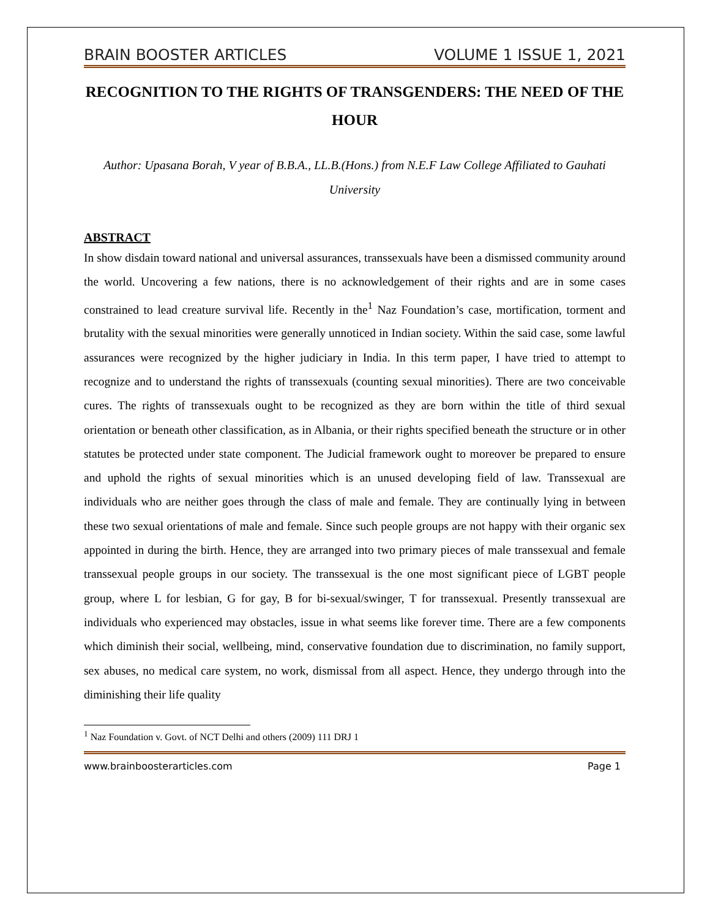BRAIN BOOSTER ARTICLES VOLUME 1 ISSUE 1, 2021
RECOGNITION TO THE RIGHTS OF TRANSGENDERS: THE NEED OF THE HOUR
Author: Upasana Borah, V year of B.B.A., LL.B.(Hons.) from N.E.F Law College Affiliated to Gauhati University
ABSTRACT
In show disdain toward national and universal assurances, transsexuals have been a dismissed community around the world. Uncovering a few nations, there is no acknowledgement of their rights and are in some cases constrained to lead creature survival life. Recently in the<sup>1</sup> Naz Foundation’s case, mortification, torment and brutality with the sexual minorities were generally unnoticed in Indian society. Within the said case, some lawful assurances were recognized by the higher judiciary in India. In this term paper, I have tried to attempt to recognize and to understand the rights of transsexuals (counting sexual minorities). There are two conceivable cures. The rights of transsexuals ought to be recognized as they are born within the title of third sexual orientation or beneath other classification, as in Albania, or their rights specified beneath the structure or in other statutes be protected under state component. The Judicial framework ought to moreover be prepared to ensure and uphold the rights of sexual minorities which is an unused developing field of law. Transsexual are individuals who are neither goes through the class of male and female. They are continually lying in between these two sexual orientations of male and female. Since such people groups are not happy with their organic sex appointed in during the birth. Hence, they are arranged into two primary pieces of male transsexual and female transsexual people groups in our society. The transsexual is the one most significant piece of LGBT people group, where L for lesbian, G for gay, B for bi-sexual/swinger, T for transsexual. Presently transsexual are individuals who experienced may obstacles, issue in what seems like forever time. There are a few components which diminish their social, wellbeing, mind, conservative foundation due to discrimination, no family support, sex abuses, no medical care system, no work, dismissal from all aspect. Hence, they undergo through into the diminishing their life quality
<sup>1</sup> Naz Foundation v. Govt. of NCT Delhi and others (2009) 111 DRJ 1
www.brainboosterarticles.com Page 1